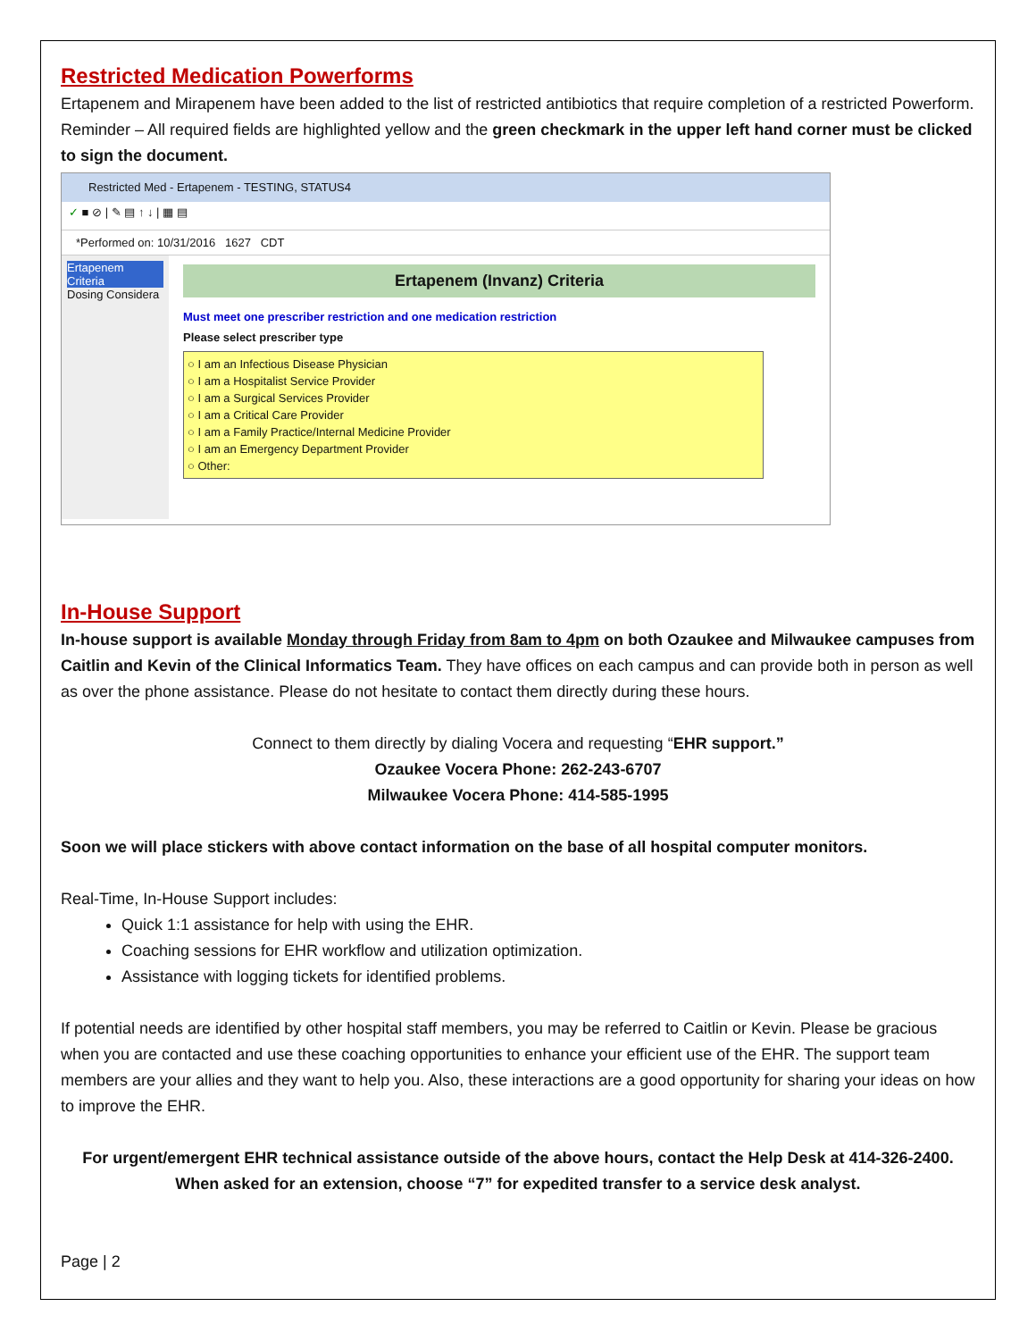Restricted Medication Powerforms
Ertapenem and Mirapenem have been added to the list of restricted antibiotics that require completion of a restricted Powerform. Reminder – All required fields are highlighted yellow and the green checkmark in the upper left hand corner must be clicked to sign the document.
Restricted Med - Ertapenem - TESTING, STATUS4
✓ ■ ⊘ | ✎ ▤ ↑ ↓ | ▦ ▤
*Performed on: 10/31/2016 1627 CDT
Ertapenem Criteria
Dosing Considera
Ertapenem (Invanz) Criteria
Must meet one prescriber restriction and one medication restriction
Please select prescriber type
○ I am an Infectious Disease Physician
○ I am a Hospitalist Service Provider
○ I am a Surgical Services Provider
○ I am a Critical Care Provider
○ I am a Family Practice/Internal Medicine Provider
○ I am an Emergency Department Provider
○ Other:
In-House Support
In-house support is available Monday through Friday from 8am to 4pm on both Ozaukee and Milwaukee campuses from Caitlin and Kevin of the Clinical Informatics Team. They have offices on each campus and can provide both in person as well as over the phone assistance. Please do not hesitate to contact them directly during these hours.
Connect to them directly by dialing Vocera and requesting “EHR support.”
Ozaukee Vocera Phone: 262-243-6707
Milwaukee Vocera Phone: 414-585-1995
Soon we will place stickers with above contact information on the base of all hospital computer monitors.
Real-Time, In-House Support includes:
Quick 1:1 assistance for help with using the EHR.
Coaching sessions for EHR workflow and utilization optimization.
Assistance with logging tickets for identified problems.
If potential needs are identified by other hospital staff members, you may be referred to Caitlin or Kevin. Please be gracious when you are contacted and use these coaching opportunities to enhance your efficient use of the EHR. The support team members are your allies and they want to help you. Also, these interactions are a good opportunity for sharing your ideas on how to improve the EHR.
For urgent/emergent EHR technical assistance outside of the above hours, contact the Help Desk at 414-326-2400. When asked for an extension, choose “7” for expedited transfer to a service desk analyst.
Page | 2